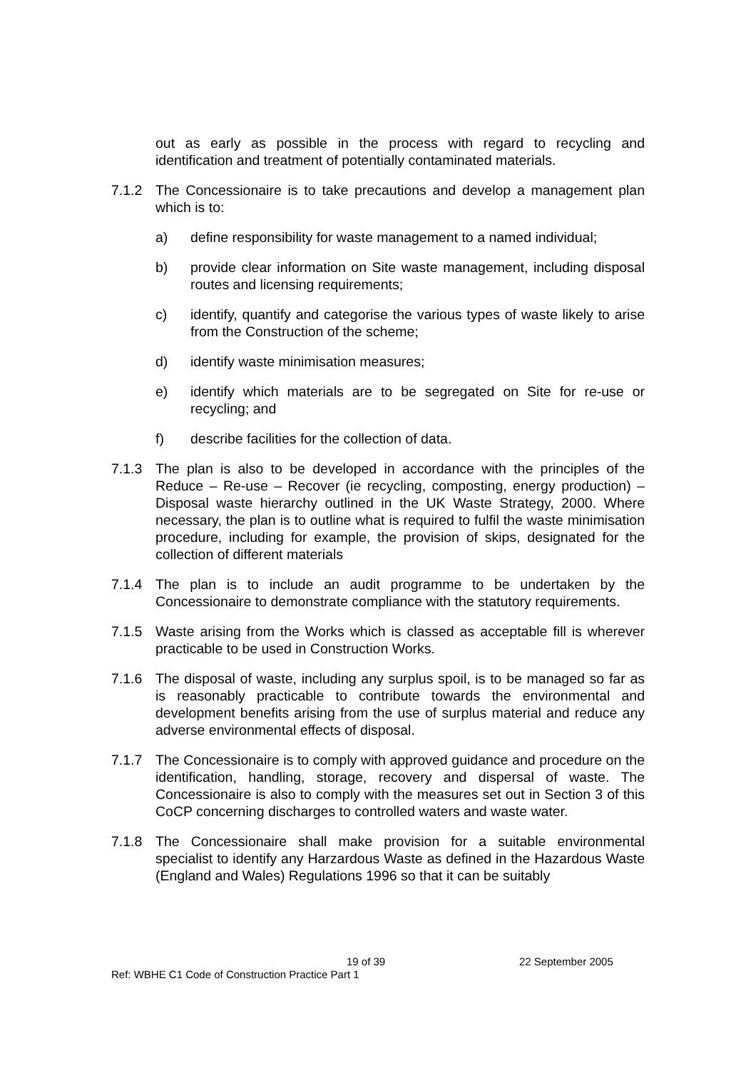out as early as possible in the process with regard to recycling and identification and treatment of potentially contaminated materials.
7.1.2 The Concessionaire is to take precautions and develop a management plan which is to:
a) define responsibility for waste management to a named individual;
b) provide clear information on Site waste management, including disposal routes and licensing requirements;
c) identify, quantify and categorise the various types of waste likely to arise from the Construction of the scheme;
d) identify waste minimisation measures;
e) identify which materials are to be segregated on Site for re-use or recycling; and
f) describe facilities for the collection of data.
7.1.3 The plan is also to be developed in accordance with the principles of the Reduce – Re-use – Recover (ie recycling, composting, energy production) – Disposal waste hierarchy outlined in the UK Waste Strategy, 2000. Where necessary, the plan is to outline what is required to fulfil the waste minimisation procedure, including for example, the provision of skips, designated for the collection of different materials
7.1.4 The plan is to include an audit programme to be undertaken by the Concessionaire to demonstrate compliance with the statutory requirements.
7.1.5 Waste arising from the Works which is classed as acceptable fill is wherever practicable to be used in Construction Works.
7.1.6 The disposal of waste, including any surplus spoil, is to be managed so far as is reasonably practicable to contribute towards the environmental and development benefits arising from the use of surplus material and reduce any adverse environmental effects of disposal.
7.1.7 The Concessionaire is to comply with approved guidance and procedure on the identification, handling, storage, recovery and dispersal of waste. The Concessionaire is also to comply with the measures set out in Section 3 of this CoCP concerning discharges to controlled waters and waste water.
7.1.8 The Concessionaire shall make provision for a suitable environmental specialist to identify any Harzardous Waste as defined in the Hazardous Waste (England and Wales) Regulations 1996 so that it can be suitably
19 of 39 22 September 2005
Ref: WBHE C1 Code of Construction Practice Part 1